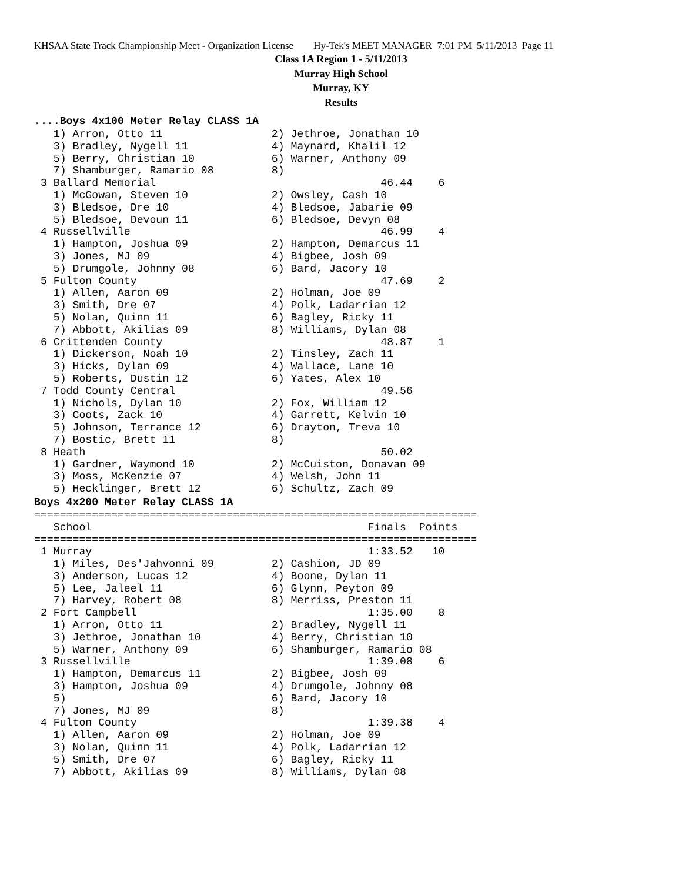KHSAA State Track Championship Meet - Organization License Hy-Tek's MEET MANAGER 7:01 PM 5/11/2013 Page 11
Class 1A Region 1 - 5/11/2013
Murray High School
Murray, KY
Results
....Boys 4x100 Meter Relay CLASS 1A   1) Arron, Otto 11                 2) Jethroe, Jonathan 10
   3) Bradley, Nygell 11             4) Maynard, Khalil 12
   5) Berry, Christian 10            6) Warner, Anthony 09
   7) Shamburger, Ramario 08         8)
 3 Ballard Memorial                                   46.44    6
   1) McGowan, Steven 10             2) Owsley, Cash 10
   3) Bledsoe, Dre 10                4) Bledsoe, Jabarie 09
   5) Bledsoe, Devoun 11             6) Bledsoe, Devyn 08
 4 Russellville                                       46.99    4
   1) Hampton, Joshua 09             2) Hampton, Demarcus 11
   3) Jones, MJ 09                   4) Bigbee, Josh 09
   5) Drumgole, Johnny 08            6) Bard, Jacory 10
 5 Fulton County                                      47.69    2
   1) Allen, Aaron 09                2) Holman, Joe 09
   3) Smith, Dre 07                  4) Polk, Ladarrian 12
   5) Nolan, Quinn 11                6) Bagley, Ricky 11
   7) Abbott, Akilias 09             8) Williams, Dylan 08
 6 Crittenden County                                  48.87    1
   1) Dickerson, Noah 10             2) Tinsley, Zach 11
   3) Hicks, Dylan 09                4) Wallace, Lane 10
   5) Roberts, Dustin 12             6) Yates, Alex 10
 7 Todd County Central                                49.56
   1) Nichols, Dylan 10              2) Fox, William 12
   3) Coots, Zack 10                 4) Garrett, Kelvin 10
   5) Johnson, Terrance 12           6) Drayton, Treva 10
   7) Bostic, Brett 11               8)
 8 Heath                                              50.02
   1) Gardner, Waymond 10            2) McCuiston, Donavan 09
   3) Moss, McKenzie 07              4) Welsh, John 11
   5) Hecklinger, Brett 12           6) Schultz, Zach 09
Boys 4x200 Meter Relay CLASS 1A=====================================================================
   School                                           Finals  Points
=====================================================================
 1 Murray                                           1:33.52   10
   1) Miles, Des'Jahvonni 09         2) Cashion, JD 09
   3) Anderson, Lucas 12             4) Boone, Dylan 11
   5) Lee, Jaleel 11                 6) Glynn, Peyton 09
   7) Harvey, Robert 08              8) Merriss, Preston 11
 2 Fort Campbell                                    1:35.00    8
   1) Arron, Otto 11                 2) Bradley, Nygell 11
   3) Jethroe, Jonathan 10           4) Berry, Christian 10
   5) Warner, Anthony 09             6) Shamburger, Ramario 08
 3 Russellville                                     1:39.08    6
   1) Hampton, Demarcus 11           2) Bigbee, Josh 09
   3) Hampton, Joshua 09             4) Drumgole, Johnny 08
   5)                                6) Bard, Jacory 10
   7) Jones, MJ 09                   8)
 4 Fulton County                                    1:39.38    4
   1) Allen, Aaron 09                2) Holman, Joe 09
   3) Nolan, Quinn 11                4) Polk, Ladarrian 12
   5) Smith, Dre 07                  6) Bagley, Ricky 11
   7) Abbott, Akilias 09             8) Williams, Dylan 08